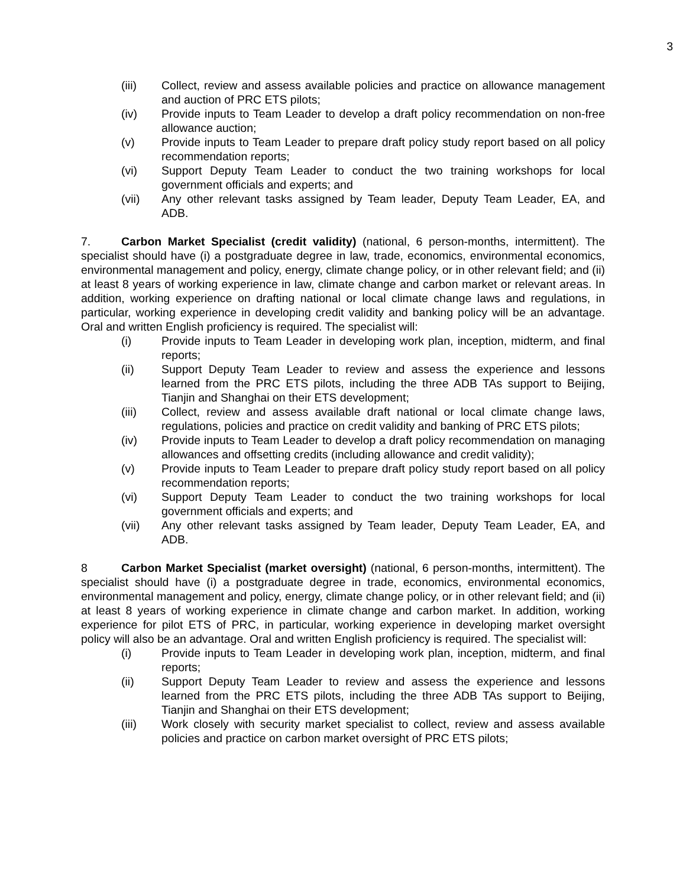3
(iii) Collect, review and assess available policies and practice on allowance management and auction of PRC ETS pilots;
(iv) Provide inputs to Team Leader to develop a draft policy recommendation on non-free allowance auction;
(v) Provide inputs to Team Leader to prepare draft policy study report based on all policy recommendation reports;
(vi) Support Deputy Team Leader to conduct the two training workshops for local government officials and experts; and
(vii) Any other relevant tasks assigned by Team leader, Deputy Team Leader, EA, and ADB.
7. Carbon Market Specialist (credit validity) (national, 6 person-months, intermittent). The specialist should have (i) a postgraduate degree in law, trade, economics, environmental economics, environmental management and policy, energy, climate change policy, or in other relevant field; and (ii) at least 8 years of working experience in law, climate change and carbon market or relevant areas. In addition, working experience on drafting national or local climate change laws and regulations, in particular, working experience in developing credit validity and banking policy will be an advantage. Oral and written English proficiency is required. The specialist will:
(i) Provide inputs to Team Leader in developing work plan, inception, midterm, and final reports;
(ii) Support Deputy Team Leader to review and assess the experience and lessons learned from the PRC ETS pilots, including the three ADB TAs support to Beijing, Tianjin and Shanghai on their ETS development;
(iii) Collect, review and assess available draft national or local climate change laws, regulations, policies and practice on credit validity and banking of PRC ETS pilots;
(iv) Provide inputs to Team Leader to develop a draft policy recommendation on managing allowances and offsetting credits (including allowance and credit validity);
(v) Provide inputs to Team Leader to prepare draft policy study report based on all policy recommendation reports;
(vi) Support Deputy Team Leader to conduct the two training workshops for local government officials and experts; and
(vii) Any other relevant tasks assigned by Team leader, Deputy Team Leader, EA, and ADB.
8 Carbon Market Specialist (market oversight) (national, 6 person-months, intermittent). The specialist should have (i) a postgraduate degree in trade, economics, environmental economics, environmental management and policy, energy, climate change policy, or in other relevant field; and (ii) at least 8 years of working experience in climate change and carbon market. In addition, working experience for pilot ETS of PRC, in particular, working experience in developing market oversight policy will also be an advantage. Oral and written English proficiency is required. The specialist will:
(i) Provide inputs to Team Leader in developing work plan, inception, midterm, and final reports;
(ii) Support Deputy Team Leader to review and assess the experience and lessons learned from the PRC ETS pilots, including the three ADB TAs support to Beijing, Tianjin and Shanghai on their ETS development;
(iii) Work closely with security market specialist to collect, review and assess available policies and practice on carbon market oversight of PRC ETS pilots;